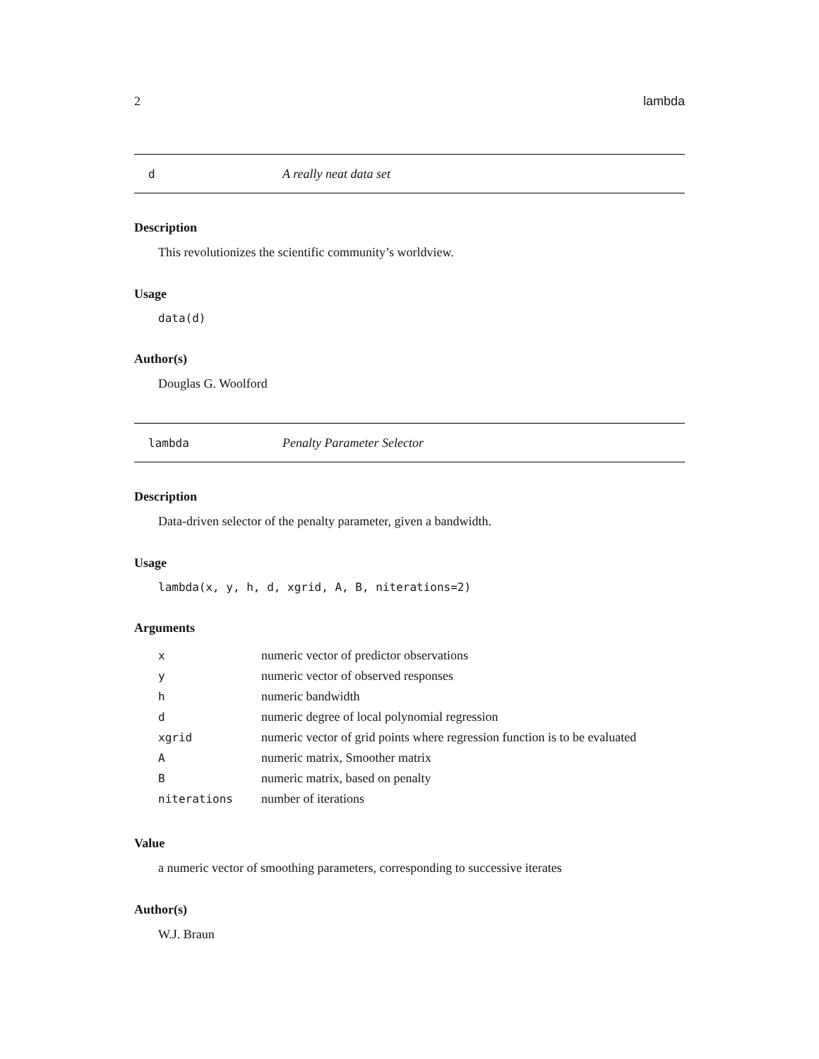2 lambda
d A really neat data set
Description
This revolutionizes the scientific community’s worldview.
Usage
data(d)
Author(s)
Douglas G. Woolford
lambda Penalty Parameter Selector
Description
Data-driven selector of the penalty parameter, given a bandwidth.
Usage
lambda(x, y, h, d, xgrid, A, B, niterations=2)
Arguments
| x | numeric vector of predictor observations |
| y | numeric vector of observed responses |
| h | numeric bandwidth |
| d | numeric degree of local polynomial regression |
| xgrid | numeric vector of grid points where regression function is to be evaluated |
| A | numeric matrix, Smoother matrix |
| B | numeric matrix, based on penalty |
| niterations | number of iterations |
Value
a numeric vector of smoothing parameters, corresponding to successive iterates
Author(s)
W.J. Braun